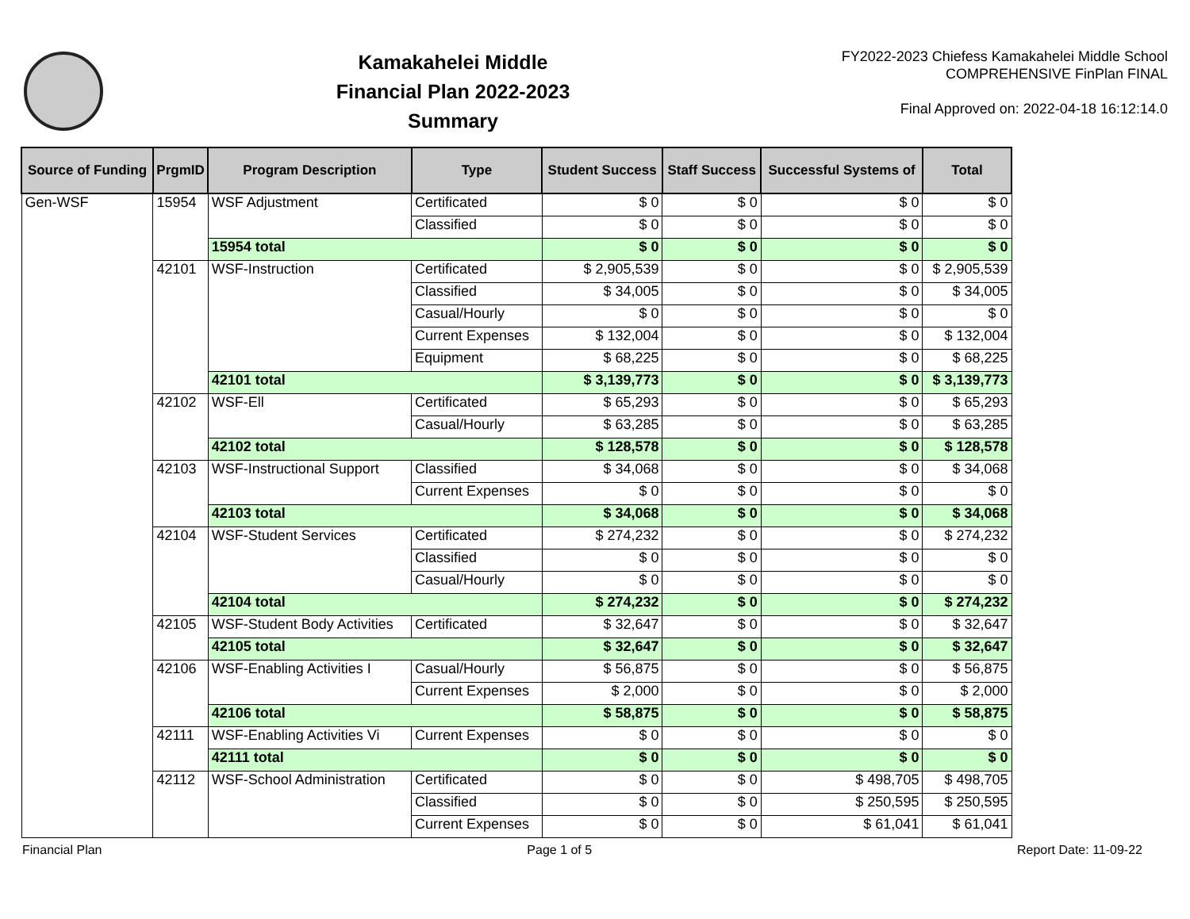Kamakahelei Middle
Financial Plan 2022-2023
Summary
FY2022-2023 Chiefess Kamakahelei Middle School
COMPREHENSIVE FinPlan FINAL
Final Approved on: 2022-04-18 16:12:14.0
| Source of Funding | PrgmID | Program Description | Type | Student Success | Staff Success | Successful Systems of | Total |
| --- | --- | --- | --- | --- | --- | --- | --- |
| Gen-WSF | 15954 | WSF Adjustment | Certificated | $ 0 | $ 0 | $ 0 | $ 0 |
| | | | Classified | $ 0 | $ 0 | $ 0 | $ 0 |
| | | 15954 total | | $ 0 | $ 0 | $ 0 | $ 0 |
| | 42101 | WSF-Instruction | Certificated | $ 2,905,539 | $ 0 | $ 0 | $ 2,905,539 |
| | | | Classified | $ 34,005 | $ 0 | $ 0 | $ 34,005 |
| | | | Casual/Hourly | $ 0 | $ 0 | $ 0 | $ 0 |
| | | | Current Expenses | $ 132,004 | $ 0 | $ 0 | $ 132,004 |
| | | | Equipment | $ 68,225 | $ 0 | $ 0 | $ 68,225 |
| | | 42101 total | | $ 3,139,773 | $ 0 | $ 0 | $ 3,139,773 |
| | 42102 | WSF-Ell | Certificated | $ 65,293 | $ 0 | $ 0 | $ 65,293 |
| | | | Casual/Hourly | $ 63,285 | $ 0 | $ 0 | $ 63,285 |
| | | 42102 total | | $ 128,578 | $ 0 | $ 0 | $ 128,578 |
| | 42103 | WSF-Instructional Support | Classified | $ 34,068 | $ 0 | $ 0 | $ 34,068 |
| | | | Current Expenses | $ 0 | $ 0 | $ 0 | $ 0 |
| | | 42103 total | | $ 34,068 | $ 0 | $ 0 | $ 34,068 |
| | 42104 | WSF-Student Services | Certificated | $ 274,232 | $ 0 | $ 0 | $ 274,232 |
| | | | Classified | $ 0 | $ 0 | $ 0 | $ 0 |
| | | | Casual/Hourly | $ 0 | $ 0 | $ 0 | $ 0 |
| | | 42104 total | | $ 274,232 | $ 0 | $ 0 | $ 274,232 |
| | 42105 | WSF-Student Body Activities | Certificated | $ 32,647 | $ 0 | $ 0 | $ 32,647 |
| | | 42105 total | | $ 32,647 | $ 0 | $ 0 | $ 32,647 |
| | 42106 | WSF-Enabling Activities I | Casual/Hourly | $ 56,875 | $ 0 | $ 0 | $ 56,875 |
| | | | Current Expenses | $ 2,000 | $ 0 | $ 0 | $ 2,000 |
| | | 42106 total | | $ 58,875 | $ 0 | $ 0 | $ 58,875 |
| | 42111 | WSF-Enabling Activities Vi | Current Expenses | $ 0 | $ 0 | $ 0 | $ 0 |
| | | 42111 total | | $ 0 | $ 0 | $ 0 | $ 0 |
| | 42112 | WSF-School Administration | Certificated | $ 0 | $ 0 | $ 498,705 | $ 498,705 |
| | | | Classified | $ 0 | $ 0 | $ 250,595 | $ 250,595 |
| | | | Current Expenses | $ 0 | $ 0 | $ 61,041 | $ 61,041 |
Financial Plan Page 1 of 5 Report Date: 11-09-22